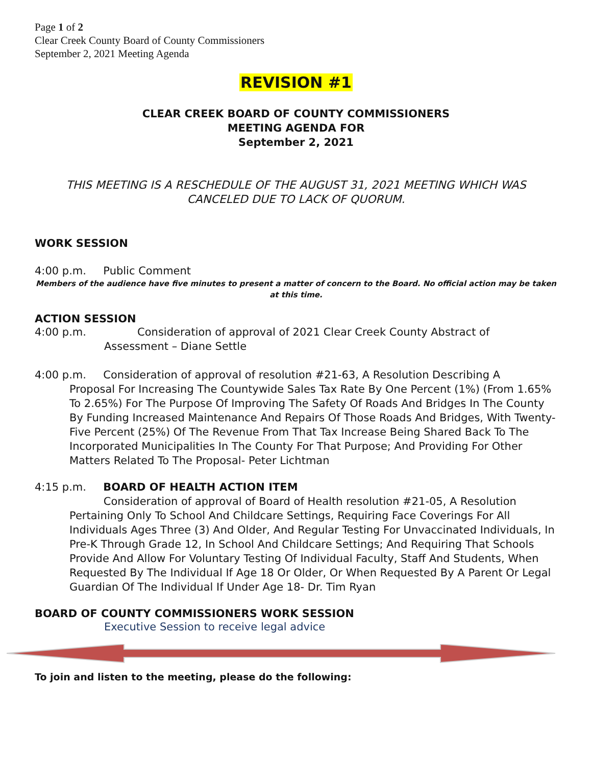Page 1 of 2
Clear Creek County Board of County Commissioners
September 2, 2021 Meeting Agenda
REVISION #1
CLEAR CREEK BOARD OF COUNTY COMMISSIONERS
MEETING AGENDA FOR
September 2, 2021
THIS MEETING IS A RESCHEDULE OF THE AUGUST 31, 2021 MEETING WHICH WAS CANCELED DUE TO LACK OF QUORUM.
WORK SESSION
4:00 p.m. Public Comment
Members of the audience have five minutes to present a matter of concern to the Board. No official action may be taken at this time.
ACTION SESSION
4:00 p.m. Consideration of approval of 2021 Clear Creek County Abstract of
Assessment – Diane Settle
4:00 p.m. Consideration of approval of resolution #21-63, A Resolution Describing A
Proposal For Increasing The Countywide Sales Tax Rate By One Percent (1%) (From 1.65% To 2.65%) For The Purpose Of Improving The Safety Of Roads And Bridges In The County By Funding Increased Maintenance And Repairs Of Those Roads And Bridges, With Twenty-Five Percent (25%) Of The Revenue From That Tax Increase Being Shared Back To The Incorporated Municipalities In The County For That Purpose; And Providing For Other Matters Related To The Proposal- Peter Lichtman
4:15 p.m. BOARD OF HEALTH ACTION ITEM
Consideration of approval of Board of Health resolution #21-05, A Resolution Pertaining Only To School And Childcare Settings, Requiring Face Coverings For All Individuals Ages Three (3) And Older, And Regular Testing For Unvaccinated Individuals, In Pre-K Through Grade 12, In School And Childcare Settings; And Requiring That Schools Provide And Allow For Voluntary Testing Of Individual Faculty, Staff And Students, When Requested By The Individual If Age 18 Or Older, Or When Requested By A Parent Or Legal Guardian Of The Individual If Under Age 18- Dr. Tim Ryan
BOARD OF COUNTY COMMISSIONERS WORK SESSION
Executive Session to receive legal advice
To join and listen to the meeting, please do the following: